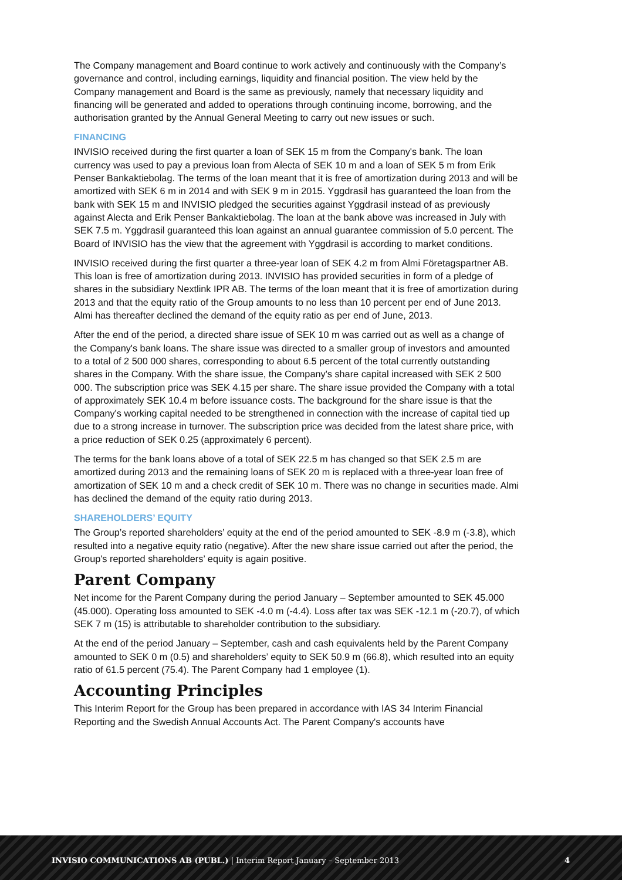The Company management and Board continue to work actively and continuously with the Company’s governance and control, including earnings, liquidity and financial position. The view held by the Company management and Board is the same as previously, namely that necessary liquidity and financing will be generated and added to operations through continuing income, borrowing, and the authorisation granted by the Annual General Meeting to carry out new issues or such.
FINANCING
INVISIO received during the first quarter a loan of SEK 15 m from the Company's bank. The loan currency was used to pay a previous loan from Alecta of SEK 10 m and a loan of SEK 5 m from Erik Penser Bankaktiebolag. The terms of the loan meant that it is free of amortization during 2013 and will be amortized with SEK 6 m in 2014 and with SEK 9 m in 2015. Yggdrasil has guaranteed the loan from the bank with SEK 15 m and INVISIO pledged the securities against Yggdrasil instead of as previously against Alecta and Erik Penser Bankaktiebolag. The loan at the bank above was increased in July with SEK 7.5 m. Yggdrasil guaranteed this loan against an annual guarantee commission of 5.0 percent. The Board of INVISIO has the view that the agreement with Yggdrasil is according to market conditions.
INVISIO received during the first quarter a three-year loan of SEK 4.2 m from Almi Företagspartner AB. This loan is free of amortization during 2013. INVISIO has provided securities in form of a pledge of shares in the subsidiary Nextlink IPR AB. The terms of the loan meant that it is free of amortization during 2013 and that the equity ratio of the Group amounts to no less than 10 percent per end of June 2013. Almi has thereafter declined the demand of the equity ratio as per end of June, 2013.
After the end of the period, a directed share issue of SEK 10 m was carried out as well as a change of the Company's bank loans. The share issue was directed to a smaller group of investors and amounted to a total of 2 500 000 shares, corresponding to about 6.5 percent of the total currently outstanding shares in the Company. With the share issue, the Company's share capital increased with SEK 2 500 000. The subscription price was SEK 4.15 per share. The share issue provided the Company with a total of approximately SEK 10.4 m before issuance costs. The background for the share issue is that the Company's working capital needed to be strengthened in connection with the increase of capital tied up due to a strong increase in turnover. The subscription price was decided from the latest share price, with a price reduction of SEK 0.25 (approximately 6 percent).
The terms for the bank loans above of a total of SEK 22.5 m has changed so that SEK 2.5 m are amortized during 2013 and the remaining loans of SEK 20 m is replaced with a three-year loan free of amortization of SEK 10 m and a check credit of SEK 10 m. There was no change in securities made. Almi has declined the demand of the equity ratio during 2013.
SHAREHOLDERS’ EQUITY
The Group’s reported shareholders’ equity at the end of the period amounted to SEK -8.9 m (-3.8), which resulted into a negative equity ratio (negative). After the new share issue carried out after the period, the Group's reported shareholders’ equity is again positive.
Parent Company
Net income for the Parent Company during the period January – September amounted to SEK 45.000 (45.000). Operating loss amounted to SEK -4.0 m (-4.4). Loss after tax was SEK -12.1 m (-20.7), of which SEK 7 m (15) is attributable to shareholder contribution to the subsidiary.
At the end of the period January – September, cash and cash equivalents held by the Parent Company amounted to SEK 0 m (0.5) and shareholders’ equity to SEK 50.9 m (66.8), which resulted into an equity ratio of 61.5 percent (75.4). The Parent Company had 1 employee (1).
Accounting Principles
This Interim Report for the Group has been prepared in accordance with IAS 34 Interim Financial Reporting and the Swedish Annual Accounts Act. The Parent Company's accounts have
INVISIO COMMUNICATIONS AB (PUBL.) | Interim Report January – September 2013 4